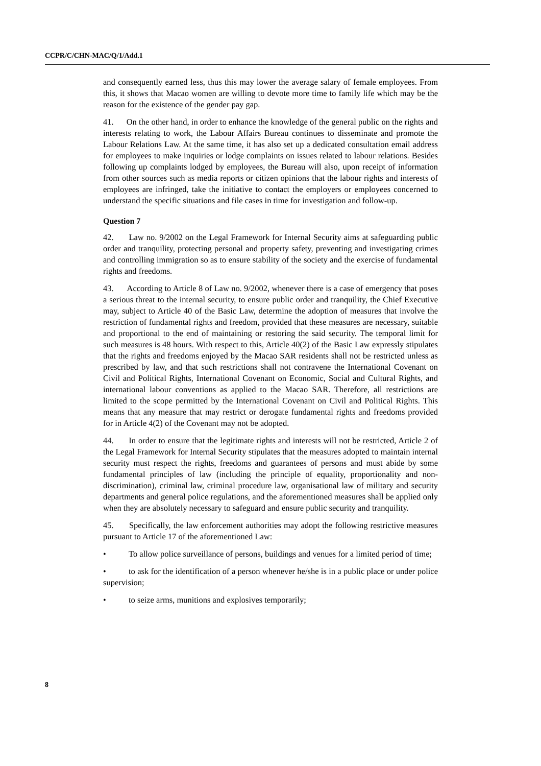CCPR/C/CHN-MAC/Q/1/Add.1
and consequently earned less, thus this may lower the average salary of female employees. From this, it shows that Macao women are willing to devote more time to family life which may be the reason for the existence of the gender pay gap.
41. On the other hand, in order to enhance the knowledge of the general public on the rights and interests relating to work, the Labour Affairs Bureau continues to disseminate and promote the Labour Relations Law. At the same time, it has also set up a dedicated consultation email address for employees to make inquiries or lodge complaints on issues related to labour relations. Besides following up complaints lodged by employees, the Bureau will also, upon receipt of information from other sources such as media reports or citizen opinions that the labour rights and interests of employees are infringed, take the initiative to contact the employers or employees concerned to understand the specific situations and file cases in time for investigation and follow-up.
Question 7
42. Law no. 9/2002 on the Legal Framework for Internal Security aims at safeguarding public order and tranquility, protecting personal and property safety, preventing and investigating crimes and controlling immigration so as to ensure stability of the society and the exercise of fundamental rights and freedoms.
43. According to Article 8 of Law no. 9/2002, whenever there is a case of emergency that poses a serious threat to the internal security, to ensure public order and tranquility, the Chief Executive may, subject to Article 40 of the Basic Law, determine the adoption of measures that involve the restriction of fundamental rights and freedom, provided that these measures are necessary, suitable and proportional to the end of maintaining or restoring the said security. The temporal limit for such measures is 48 hours. With respect to this, Article 40(2) of the Basic Law expressly stipulates that the rights and freedoms enjoyed by the Macao SAR residents shall not be restricted unless as prescribed by law, and that such restrictions shall not contravene the International Covenant on Civil and Political Rights, International Covenant on Economic, Social and Cultural Rights, and international labour conventions as applied to the Macao SAR. Therefore, all restrictions are limited to the scope permitted by the International Covenant on Civil and Political Rights. This means that any measure that may restrict or derogate fundamental rights and freedoms provided for in Article 4(2) of the Covenant may not be adopted.
44. In order to ensure that the legitimate rights and interests will not be restricted, Article 2 of the Legal Framework for Internal Security stipulates that the measures adopted to maintain internal security must respect the rights, freedoms and guarantees of persons and must abide by some fundamental principles of law (including the principle of equality, proportionality and non-discrimination), criminal law, criminal procedure law, organisational law of military and security departments and general police regulations, and the aforementioned measures shall be applied only when they are absolutely necessary to safeguard and ensure public security and tranquility.
45. Specifically, the law enforcement authorities may adopt the following restrictive measures pursuant to Article 17 of the aforementioned Law:
• To allow police surveillance of persons, buildings and venues for a limited period of time;
• to ask for the identification of a person whenever he/she is in a public place or under police supervision;
• to seize arms, munitions and explosives temporarily;
8